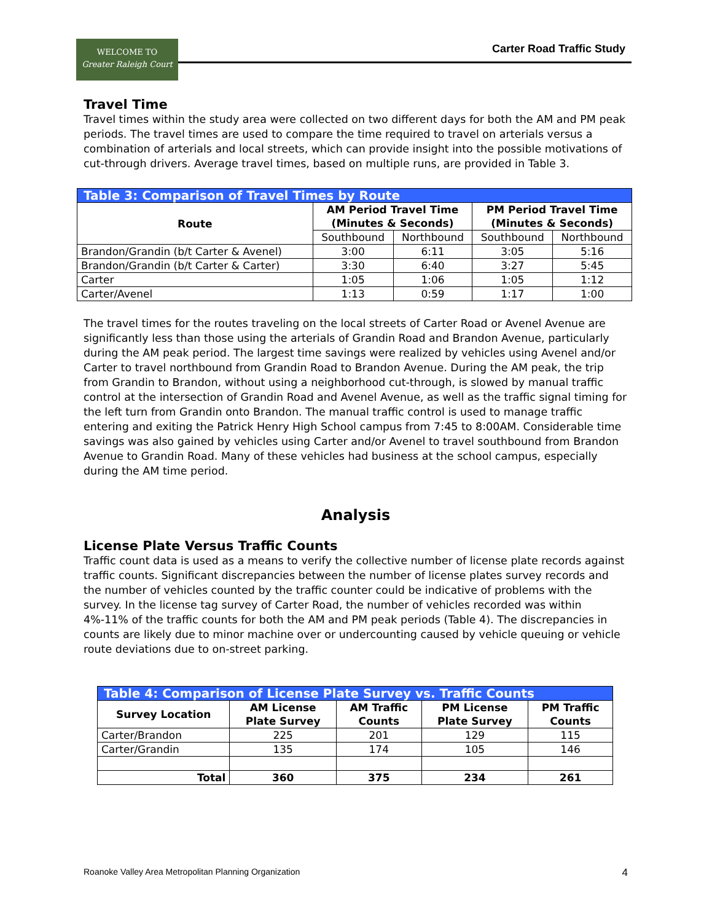WELCOME TO
Greater Raleigh Court
Carter Road Traffic Study
Travel Time
Travel times within the study area were collected on two different days for both the AM and PM peak periods. The travel times are used to compare the time required to travel on arterials versus a combination of arterials and local streets, which can provide insight into the possible motivations of cut-through drivers. Average travel times, based on multiple runs, are provided in Table 3.
| Table 3: Comparison of Travel Times by Route | | | | |
| Route | AM Period Travel Time (Minutes & Seconds) | | PM Period Travel Time (Minutes & Seconds) | |
| | Southbound | Northbound | Southbound | Northbound |
| Brandon/Grandin (b/t Carter & Avenel) | 3:00 | 6:11 | 3:05 | 5:16 |
| Brandon/Grandin (b/t Carter & Carter) | 3:30 | 6:40 | 3:27 | 5:45 |
| Carter | 1:05 | 1:06 | 1:05 | 1:12 |
| Carter/Avenel | 1:13 | 0:59 | 1:17 | 1:00 |
The travel times for the routes traveling on the local streets of Carter Road or Avenel Avenue are significantly less than those using the arterials of Grandin Road and Brandon Avenue, particularly during the AM peak period. The largest time savings were realized by vehicles using Avenel and/or Carter to travel northbound from Grandin Road to Brandon Avenue. During the AM peak, the trip from Grandin to Brandon, without using a neighborhood cut-through, is slowed by manual traffic control at the intersection of Grandin Road and Avenel Avenue, as well as the traffic signal timing for the left turn from Grandin onto Brandon. The manual traffic control is used to manage traffic entering and exiting the Patrick Henry High School campus from 7:45 to 8:00AM. Considerable time savings was also gained by vehicles using Carter and/or Avenel to travel southbound from Brandon Avenue to Grandin Road. Many of these vehicles had business at the school campus, especially during the AM time period.
Analysis
License Plate Versus Traffic Counts
Traffic count data is used as a means to verify the collective number of license plate records against traffic counts. Significant discrepancies between the number of license plates survey records and the number of vehicles counted by the traffic counter could be indicative of problems with the survey. In the license tag survey of Carter Road, the number of vehicles recorded was within 4%-11% of the traffic counts for both the AM and PM peak periods (Table 4). The discrepancies in counts are likely due to minor machine over or undercounting caused by vehicle queuing or vehicle route deviations due to on-street parking.
| Table 4: Comparison of License Plate Survey vs. Traffic Counts | | | | |
| Survey Location | AM License Plate Survey | AM Traffic Counts | PM License Plate Survey | PM Traffic Counts |
| Carter/Brandon | 225 | 201 | 129 | 115 |
| Carter/Grandin | 135 | 174 | 105 | 146 |
| Total | 360 | 375 | 234 | 261 |
Roanoke Valley Area Metropolitan Planning Organization 4